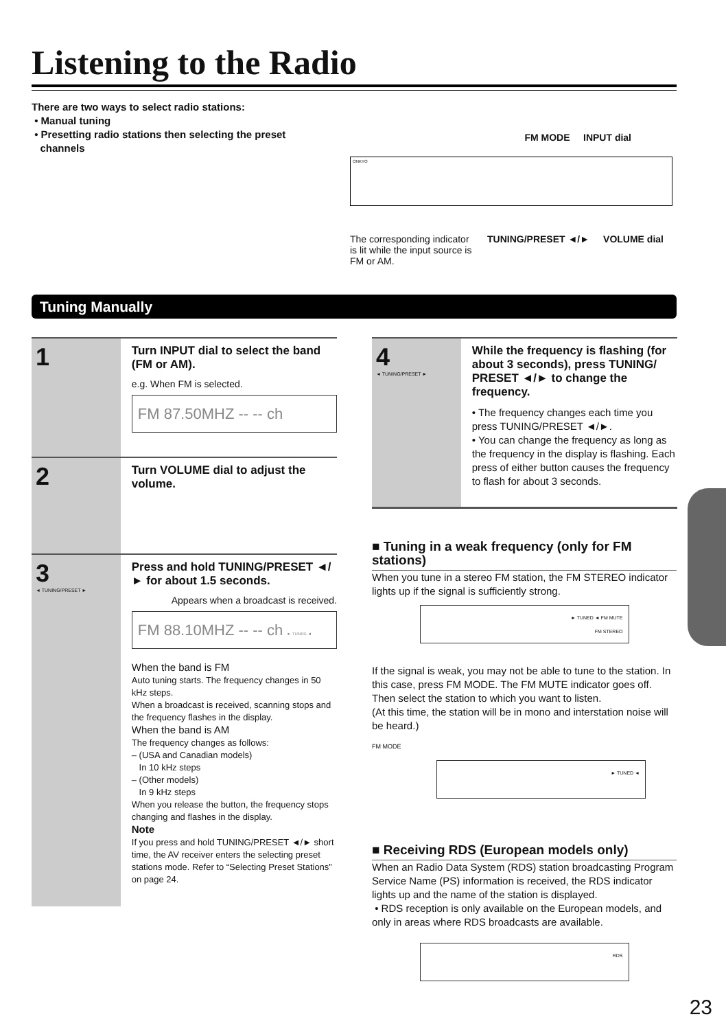Listening to the Radio
There are two ways to select radio stations:
• Manual tuning
• Presetting radio stations then selecting the preset
channels
FM MODE INPUT dial
ONKYO
The corresponding indicator is lit while the input source is FM or AM.
TUNING/PRESET ◄/► VOLUME dial
Tuning Manually
1
Turn INPUT dial to select the band (FM or AM).
e.g. When FM is selected.
FM 87.50MHZ -- -- ch
2
Turn VOLUME dial to adjust the volume.
3
◄ TUNING/PRESET ►
Press and hold TUNING/PRESET ◄/► for about 1.5 seconds.
Appears when a broadcast is received.
FM 88.10MHZ -- -- ch ► TUNED ◄
When the band is FM
Auto tuning starts. The frequency changes in 50 kHz steps.
When a broadcast is received, scanning stops and the frequency flashes in the display.
When the band is AM
The frequency changes as follows:
– (USA and Canadian models)
In 10 kHz steps
– (Other models)
In 9 kHz steps
When you release the button, the frequency stops changing and flashes in the display.
Note
If you press and hold TUNING/PRESET ◄/► short time, the AV receiver enters the selecting preset stations mode. Refer to “Selecting Preset Stations” on page 24.
4
◄ TUNING/PRESET ►
While the frequency is flashing (for about 3 seconds), press TUNING/ PRESET ◄/► to change the frequency.
• The frequency changes each time you press TUNING/PRESET ◄/►.
• You can change the frequency as long as the frequency in the display is flashing. Each press of either button causes the frequency to flash for about 3 seconds.
■ Tuning in a weak frequency (only for FM stations)
When you tune in a stereo FM station, the FM STEREO indicator lights up if the signal is sufficiently strong.
► TUNED ◄ FM MUTE
FM STEREO
If the signal is weak, you may not be able to tune to the station. In this case, press FM MODE. The FM MUTE indicator goes off.
Then select the station to which you want to listen.
(At this time, the station will be in mono and interstation noise will be heard.)
FM MODE
► TUNED ◄
■ Receiving RDS (European models only)
When an Radio Data System (RDS) station broadcasting Program Service Name (PS) information is received, the RDS indicator lights up and the name of the station is displayed.
• RDS reception is only available on the European models, and only in areas where RDS broadcasts are available.
RDS
23